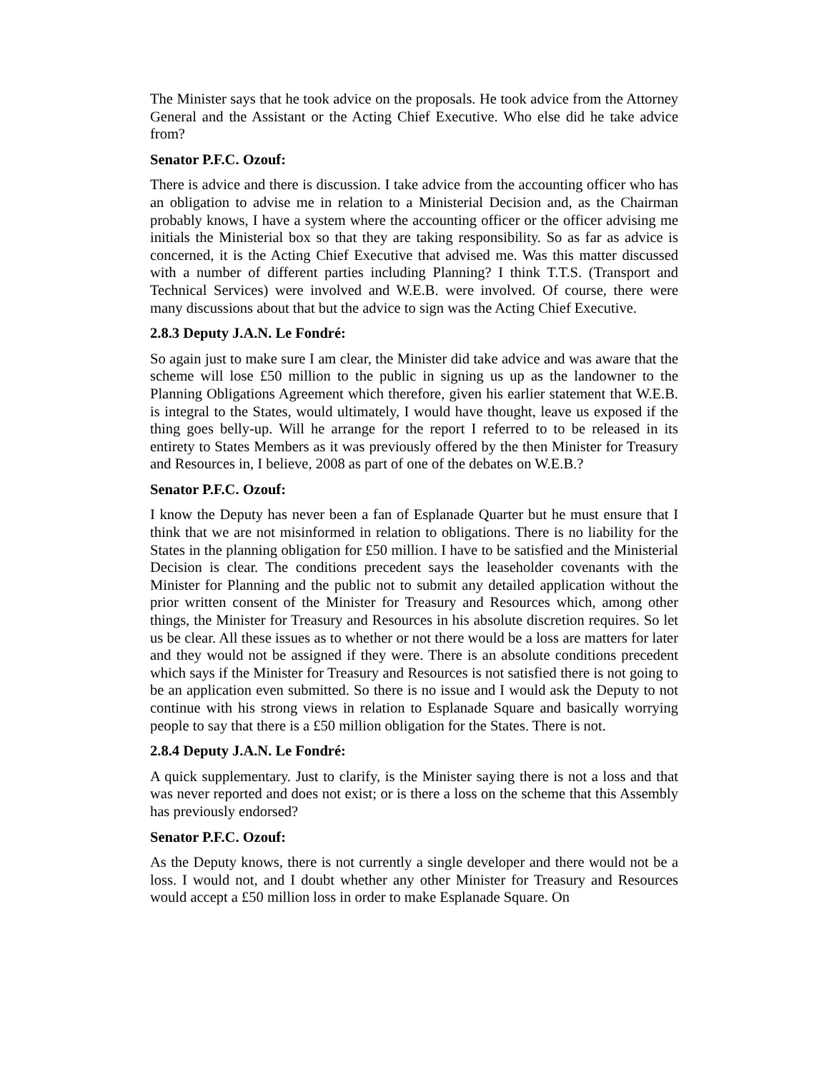The Minister says that he took advice on the proposals. He took advice from the Attorney General and the Assistant or the Acting Chief Executive. Who else did he take advice from?
Senator P.F.C. Ozouf:
There is advice and there is discussion. I take advice from the accounting officer who has an obligation to advise me in relation to a Ministerial Decision and, as the Chairman probably knows, I have a system where the accounting officer or the officer advising me initials the Ministerial box so that they are taking responsibility. So as far as advice is concerned, it is the Acting Chief Executive that advised me. Was this matter discussed with a number of different parties including Planning? I think T.T.S. (Transport and Technical Services) were involved and W.E.B. were involved. Of course, there were many discussions about that but the advice to sign was the Acting Chief Executive.
2.8.3 Deputy J.A.N. Le Fondré:
So again just to make sure I am clear, the Minister did take advice and was aware that the scheme will lose £50 million to the public in signing us up as the landowner to the Planning Obligations Agreement which therefore, given his earlier statement that W.E.B. is integral to the States, would ultimately, I would have thought, leave us exposed if the thing goes belly-up. Will he arrange for the report I referred to to be released in its entirety to States Members as it was previously offered by the then Minister for Treasury and Resources in, I believe, 2008 as part of one of the debates on W.E.B.?
Senator P.F.C. Ozouf:
I know the Deputy has never been a fan of Esplanade Quarter but he must ensure that I think that we are not misinformed in relation to obligations. There is no liability for the States in the planning obligation for £50 million. I have to be satisfied and the Ministerial Decision is clear. The conditions precedent says the leaseholder covenants with the Minister for Planning and the public not to submit any detailed application without the prior written consent of the Minister for Treasury and Resources which, among other things, the Minister for Treasury and Resources in his absolute discretion requires. So let us be clear. All these issues as to whether or not there would be a loss are matters for later and they would not be assigned if they were. There is an absolute conditions precedent which says if the Minister for Treasury and Resources is not satisfied there is not going to be an application even submitted. So there is no issue and I would ask the Deputy to not continue with his strong views in relation to Esplanade Square and basically worrying people to say that there is a £50 million obligation for the States. There is not.
2.8.4 Deputy J.A.N. Le Fondré:
A quick supplementary. Just to clarify, is the Minister saying there is not a loss and that was never reported and does not exist; or is there a loss on the scheme that this Assembly has previously endorsed?
Senator P.F.C. Ozouf:
As the Deputy knows, there is not currently a single developer and there would not be a loss. I would not, and I doubt whether any other Minister for Treasury and Resources would accept a £50 million loss in order to make Esplanade Square. On